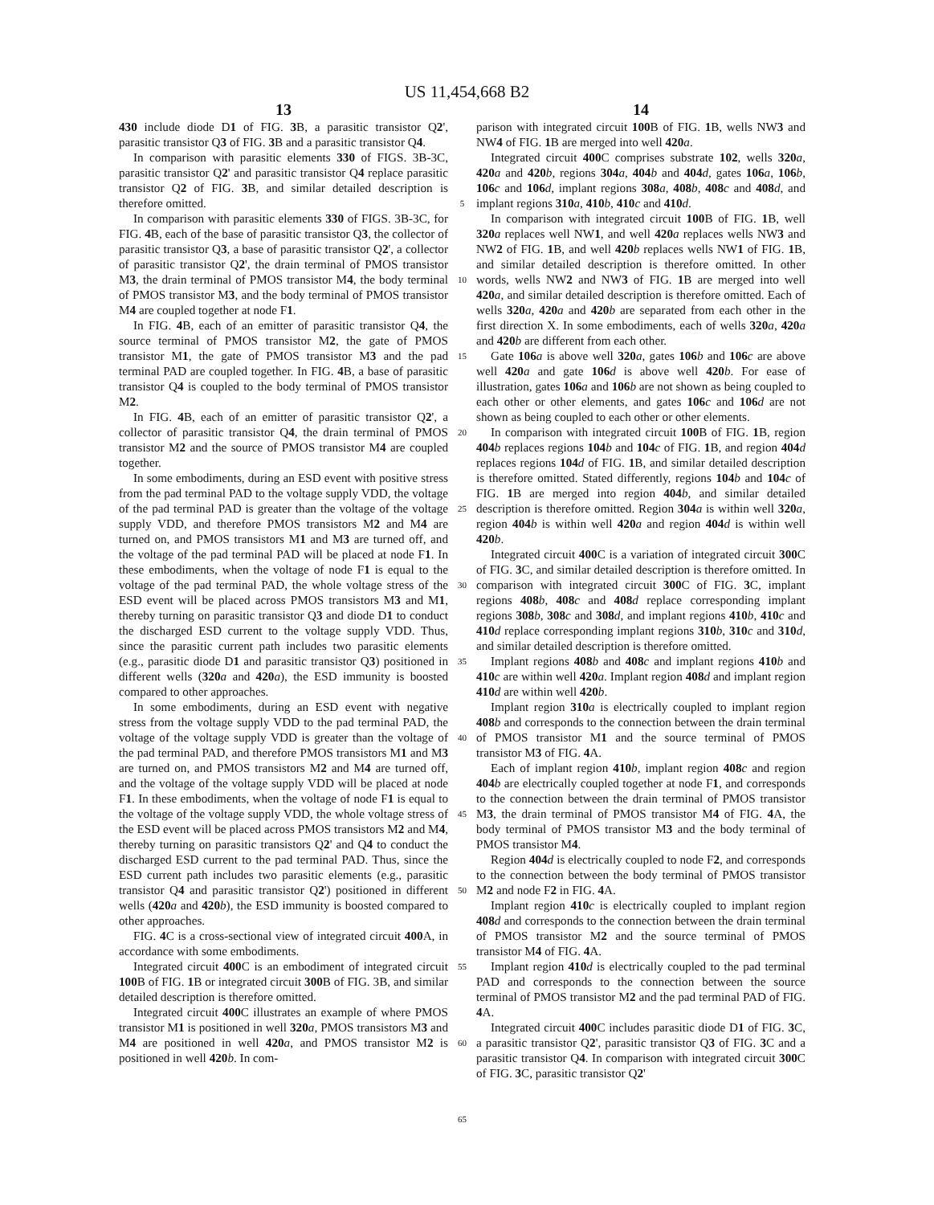US 11,454,668 B2
13
430 include diode D1 of FIG. 3 B, a parasitic transistor Q2', parasitic transistor Q3 of FIG. 3 B and a parasitic transistor Q4.
In comparison with parasitic elements 330 of FIGS. 3B-3C, parasitic transistor Q2' and parasitic transistor Q4 replace parasitic transistor Q2 of FIG. 3 B, and similar detailed description is therefore omitted.
In comparison with parasitic elements 330 of FIGS. 3B-3C, for FIG. 4 B, each of the base of parasitic transistor Q3, the collector of parasitic transistor Q3, a base of parasitic transistor Q2', a collector of parasitic transistor Q2', the drain terminal of PMOS transistor M3, the drain terminal of PMOS transistor M4, the body terminal of PMOS transistor M3, and the body terminal of PMOS transistor M4 are coupled together at node F1.
In FIG. 4 B, each of an emitter of parasitic transistor Q4, the source terminal of PMOS transistor M2, the gate of PMOS transistor M1, the gate of PMOS transistor M3 and the pad terminal PAD are coupled together. In FIG. 4 B, a base of parasitic transistor Q4 is coupled to the body terminal of PMOS transistor M2.
In FIG. 4 B, each of an emitter of parasitic transistor Q2', a collector of parasitic transistor Q4, the drain terminal of PMOS transistor M2 and the source of PMOS transistor M4 are coupled together.
In some embodiments, during an ESD event with positive stress from the pad terminal PAD to the voltage supply VDD, the voltage of the pad terminal PAD is greater than the voltage of the voltage supply VDD, and therefore PMOS transistors M2 and M4 are turned on, and PMOS transistors M1 and M3 are turned off, and the voltage of the pad terminal PAD will be placed at node F1. In these embodiments, when the voltage of node F1 is equal to the voltage of the pad terminal PAD, the whole voltage stress of the ESD event will be placed across PMOS transistors M3 and M1, thereby turning on parasitic transistor Q3 and diode D1 to conduct the discharged ESD current to the voltage supply VDD. Thus, since the parasitic current path includes two parasitic elements (e.g., parasitic diode D1 and parasitic transistor Q3) positioned in different wells (320 a and 420 a), the ESD immunity is boosted compared to other approaches.
In some embodiments, during an ESD event with negative stress from the voltage supply VDD to the pad terminal PAD, the voltage of the voltage supply VDD is greater than the voltage of the pad terminal PAD, and therefore PMOS transistors M1 and M3 are turned on, and PMOS transistors M2 and M4 are turned off, and the voltage of the voltage supply VDD will be placed at node F1. In these embodiments, when the voltage of node F1 is equal to the voltage of the voltage supply VDD, the whole voltage stress of the ESD event will be placed across PMOS transistors M2 and M4, thereby turning on parasitic transistors Q2' and Q4 to conduct the discharged ESD current to the pad terminal PAD. Thus, since the ESD current path includes two parasitic elements (e.g., parasitic transistor Q4 and parasitic transistor Q2') positioned in different wells (420 a and 420 b), the ESD immunity is boosted compared to other approaches.
FIG. 4 C is a cross-sectional view of integrated circuit 400 A, in accordance with some embodiments.
Integrated circuit 400 C is an embodiment of integrated circuit 100 B of FIG. 1 B or integrated circuit 300 B of FIG. 3B, and similar detailed description is therefore omitted.
Integrated circuit 400 C illustrates an example of where PMOS transistor M1 is positioned in well 320 a, PMOS transistors M3 and M4 are positioned in well 420 a, and PMOS transistor M2 is positioned in well 420 b. In com-
5
10
15
20
25
30
35
40
45
50
55
60
65
14
parison with integrated circuit 100 B of FIG. 1 B, wells NW3 and NW4 of FIG. 1 B are merged into well 420 a.
Integrated circuit 400 C comprises substrate 102, wells 320 a, 420 a and 420 b, regions 304 a, 404 b and 404 d, gates 106 a, 106 b, 106 c and 106 d, implant regions 308 a, 408 b, 408 c and 408 d, and implant regions 310 a, 410 b, 410 c and 410 d.
In comparison with integrated circuit 100 B of FIG. 1 B, well 320 a replaces well NW1, and well 420 a replaces wells NW3 and NW2 of FIG. 1 B, and well 420 b replaces wells NW1 of FIG. 1 B, and similar detailed description is therefore omitted. In other words, wells NW2 and NW3 of FIG. 1 B are merged into well 420 a, and similar detailed description is therefore omitted. Each of wells 320 a, 420 a and 420 b are separated from each other in the first direction X. In some embodiments, each of wells 320 a, 420 a and 420 b are different from each other.
Gate 106 a is above well 320 a, gates 106 b and 106 c are above well 420 a and gate 106 d is above well 420 b. For ease of illustration, gates 106 a and 106 b are not shown as being coupled to each other or other elements, and gates 106 c and 106 d are not shown as being coupled to each other or other elements.
In comparison with integrated circuit 100 B of FIG. 1 B, region 404 b replaces regions 104 b and 104 c of FIG. 1 B, and region 404 d replaces regions 104 d of FIG. 1 B, and similar detailed description is therefore omitted. Stated differently, regions 104 b and 104 c of FIG. 1 B are merged into region 404 b, and similar detailed description is therefore omitted. Region 304 a is within well 320 a, region 404 b is within well 420 a and region 404 d is within well 420 b.
Integrated circuit 400 C is a variation of integrated circuit 300 C of FIG. 3 C, and similar detailed description is therefore omitted. In comparison with integrated circuit 300 C of FIG. 3 C, implant regions 408 b, 408 c and 408 d replace corresponding implant regions 308 b, 308 c and 308 d, and implant regions 410 b, 410 c and 410 d replace corresponding implant regions 310 b, 310 c and 310 d, and similar detailed description is therefore omitted.
Implant regions 408 b and 408 c and implant regions 410 b and 410 c are within well 420 a. Implant region 408 d and implant region 410 d are within well 420 b.
Implant region 310 a is electrically coupled to implant region 408 b and corresponds to the connection between the drain terminal of PMOS transistor M1 and the source terminal of PMOS transistor M3 of FIG. 4 A.
Each of implant region 410 b, implant region 408 c and region 404 b are electrically coupled together at node F1, and corresponds to the connection between the drain terminal of PMOS transistor M3, the drain terminal of PMOS transistor M4 of FIG. 4 A, the body terminal of PMOS transistor M3 and the body terminal of PMOS transistor M4.
Region 404 d is electrically coupled to node F2, and corresponds to the connection between the body terminal of PMOS transistor M2 and node F2 in FIG. 4 A.
Implant region 410 c is electrically coupled to implant region 408 d and corresponds to the connection between the drain terminal of PMOS transistor M2 and the source terminal of PMOS transistor M4 of FIG. 4 A.
Implant region 410 d is electrically coupled to the pad terminal PAD and corresponds to the connection between the source terminal of PMOS transistor M2 and the pad terminal PAD of FIG. 4 A.
Integrated circuit 400 C includes parasitic diode D1 of FIG. 3 C, a parasitic transistor Q2', parasitic transistor Q3 of FIG. 3 C and a parasitic transistor Q4. In comparison with integrated circuit 300 C of FIG. 3 C, parasitic transistor Q2'